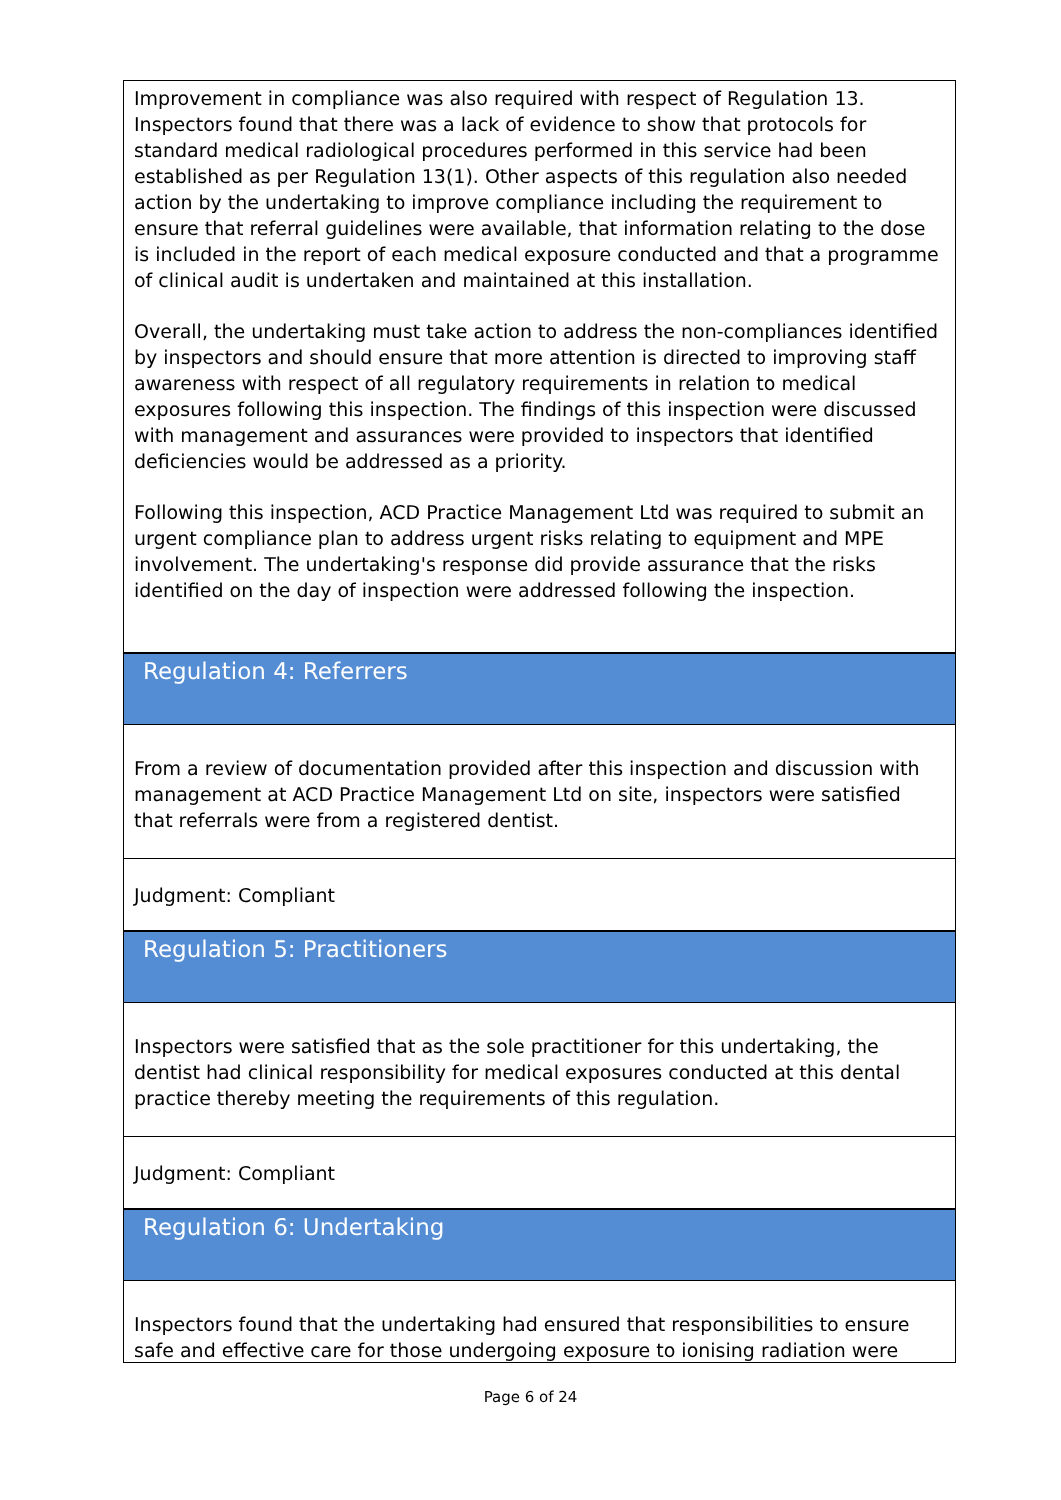Improvement in compliance was also required with respect of Regulation 13. Inspectors found that there was a lack of evidence to show that protocols for standard medical radiological procedures performed in this service had been established as per Regulation 13(1). Other aspects of this regulation also needed action by the undertaking to improve compliance including the requirement to ensure that referral guidelines were available, that information relating to the dose is included in the report of each medical exposure conducted and that a programme of clinical audit is undertaken and maintained at this installation.
Overall, the undertaking must take action to address the non-compliances identified by inspectors and should ensure that more attention is directed to improving staff awareness with respect of all regulatory requirements in relation to medical exposures following this inspection. The findings of this inspection were discussed with management and assurances were provided to inspectors that identified deficiencies would be addressed as a priority.
Following this inspection, ACD Practice Management Ltd was required to submit an urgent compliance plan to address urgent risks relating to equipment and MPE involvement. The undertaking's response did provide assurance that the risks identified on the day of inspection were addressed following the inspection.
Regulation 4: Referrers
From a review of documentation provided after this inspection and discussion with management at ACD Practice Management Ltd on site, inspectors were satisfied that referrals were from a registered dentist.
Judgment: Compliant
Regulation 5: Practitioners
Inspectors were satisfied that as the sole practitioner for this undertaking, the dentist had clinical responsibility for medical exposures conducted at this dental practice thereby meeting the requirements of this regulation.
Judgment: Compliant
Regulation 6: Undertaking
Inspectors found that the undertaking had ensured that responsibilities to ensure safe and effective care for those undergoing exposure to ionising radiation were
Page 6 of 24